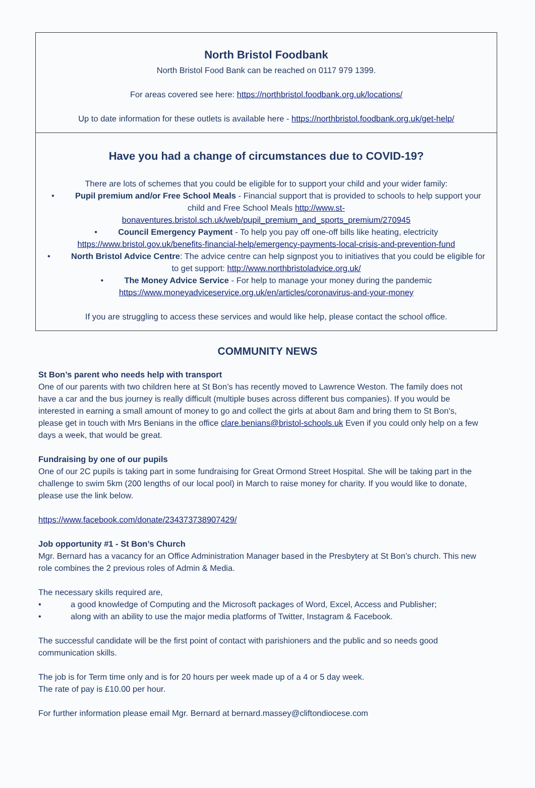North Bristol Foodbank
North Bristol Food Bank can be reached on 0117 979 1399.
For areas covered see here: https://northbristol.foodbank.org.uk/locations/
Up to date information for these outlets is available here - https://northbristol.foodbank.org.uk/get-help/
Have you had a change of circumstances due to COVID-19?
There are lots of schemes that you could be eligible for to support your child and your wider family:
• Pupil premium and/or Free School Meals - Financial support that is provided to schools to help support your child and Free School Meals http://www.st-bonaventures.bristol.sch.uk/web/pupil_premium_and_sports_premium/270945
• Council Emergency Payment - To help you pay off one-off bills like heating, electricity https://www.bristol.gov.uk/benefits-financial-help/emergency-payments-local-crisis-and-prevention-fund
• North Bristol Advice Centre: The advice centre can help signpost you to initiatives that you could be eligible for to get support: http://www.northbristoladvice.org.uk/
• The Money Advice Service - For help to manage your money during the pandemic https://www.moneyadviceservice.org.uk/en/articles/coronavirus-and-your-money
If you are struggling to access these services and would like help, please contact the school office.
COMMUNITY NEWS
St Bon’s parent who needs help with transport
One of our parents with two children here at St Bon’s has recently moved to Lawrence Weston. The family does not have a car and the bus journey is really difficult (multiple buses across different bus companies). If you would be interested in earning a small amount of money to go and collect the girls at about 8am and bring them to St Bon’s, please get in touch with Mrs Benians in the office clare.benians@bristol-schools.uk Even if you could only help on a few days a week, that would be great.
Fundraising by one of our pupils
One of our 2C pupils is taking part in some fundraising for Great Ormond Street Hospital. She will be taking part in the challenge to swim 5km (200 lengths of our local pool) in March to raise money for charity. If you would like to donate, please use the link below.
https://www.facebook.com/donate/234373738907429/
Job opportunity #1 - St Bon’s Church
Mgr. Bernard has a vacancy for an Office Administration Manager based in the Presbytery at St Bon’s church. This new role combines the 2 previous roles of Admin & Media.
The necessary skills required are,
• a good knowledge of Computing and the Microsoft packages of Word, Excel, Access and Publisher;
• along with an ability to use the major media platforms of Twitter, Instagram & Facebook.
The successful candidate will be the first point of contact with parishioners and the public and so needs good communication skills.
The job is for Term time only and is for 20 hours per week made up of a 4 or 5 day week.
The rate of pay is £10.00 per hour.
For further information please email Mgr. Bernard at bernard.massey@cliftondiocese.com